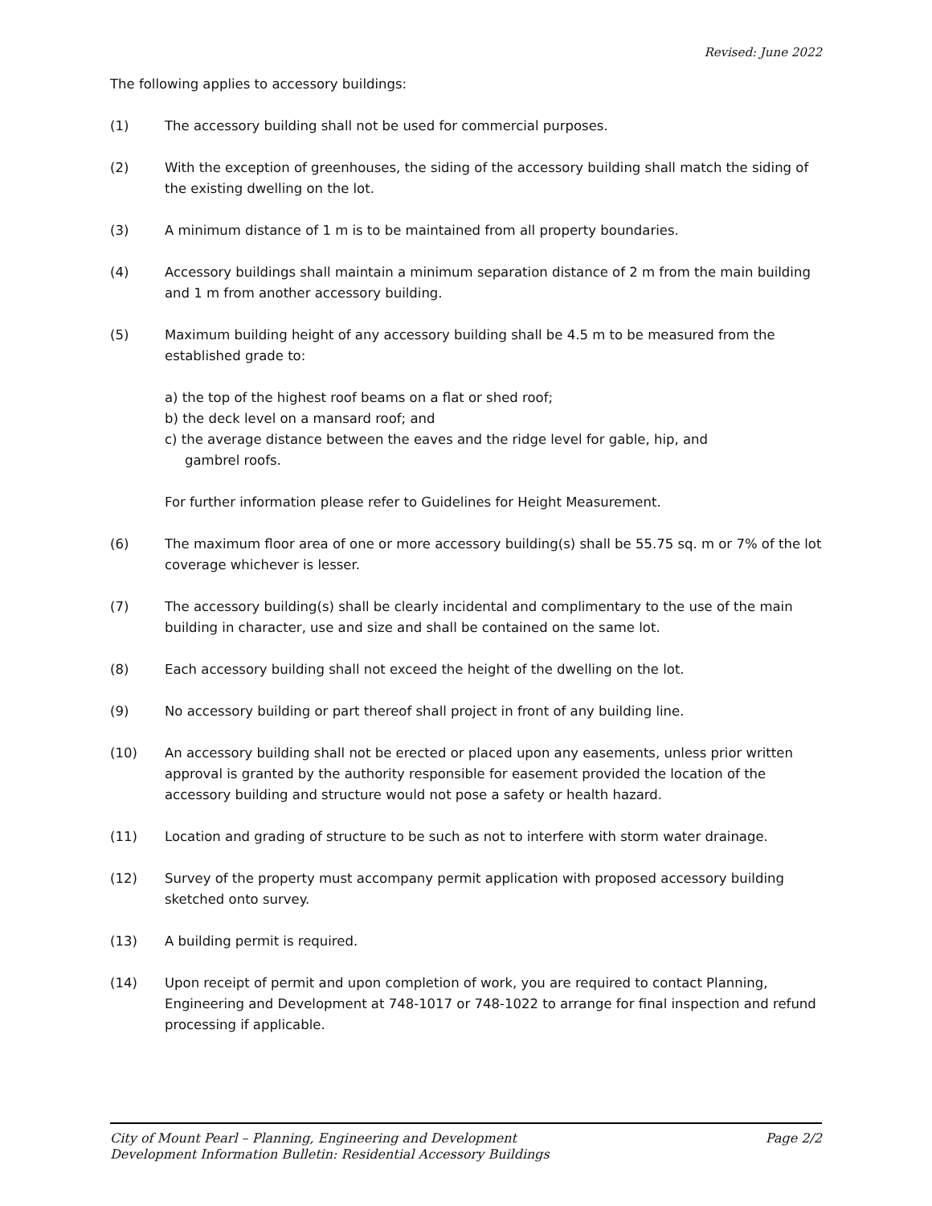Revised: June 2022
The following applies to accessory buildings:
(1) The accessory building shall not be used for commercial purposes.
(2) With the exception of greenhouses, the siding of the accessory building shall match the siding of the existing dwelling on the lot.
(3) A minimum distance of 1 m is to be maintained from all property boundaries.
(4) Accessory buildings shall maintain a minimum separation distance of 2 m from the main building and 1 m from another accessory building.
(5) Maximum building height of any accessory building shall be 4.5 m to be measured from the established grade to:
a) the top of the highest roof beams on a flat or shed roof;
b) the deck level on a mansard roof; and
c) the average distance between the eaves and the ridge level for gable, hip, and
gambrel roofs.
For further information please refer to Guidelines for Height Measurement.
(6) The maximum floor area of one or more accessory building(s) shall be 55.75 sq. m or 7% of the lot coverage whichever is lesser.
(7) The accessory building(s) shall be clearly incidental and complimentary to the use of the main building in character, use and size and shall be contained on the same lot.
(8) Each accessory building shall not exceed the height of the dwelling on the lot.
(9) No accessory building or part thereof shall project in front of any building line.
(10) An accessory building shall not be erected or placed upon any easements, unless prior written approval is granted by the authority responsible for easement provided the location of the accessory building and structure would not pose a safety or health hazard.
(11) Location and grading of structure to be such as not to interfere with storm water drainage.
(12) Survey of the property must accompany permit application with proposed accessory building sketched onto survey.
(13) A building permit is required.
(14) Upon receipt of permit and upon completion of work, you are required to contact Planning, Engineering and Development at 748-1017 or 748-1022 to arrange for final inspection and refund processing if applicable.
City of Mount Pearl – Planning, Engineering and Development
Development Information Bulletin: Residential Accessory Buildings
Page 2/2